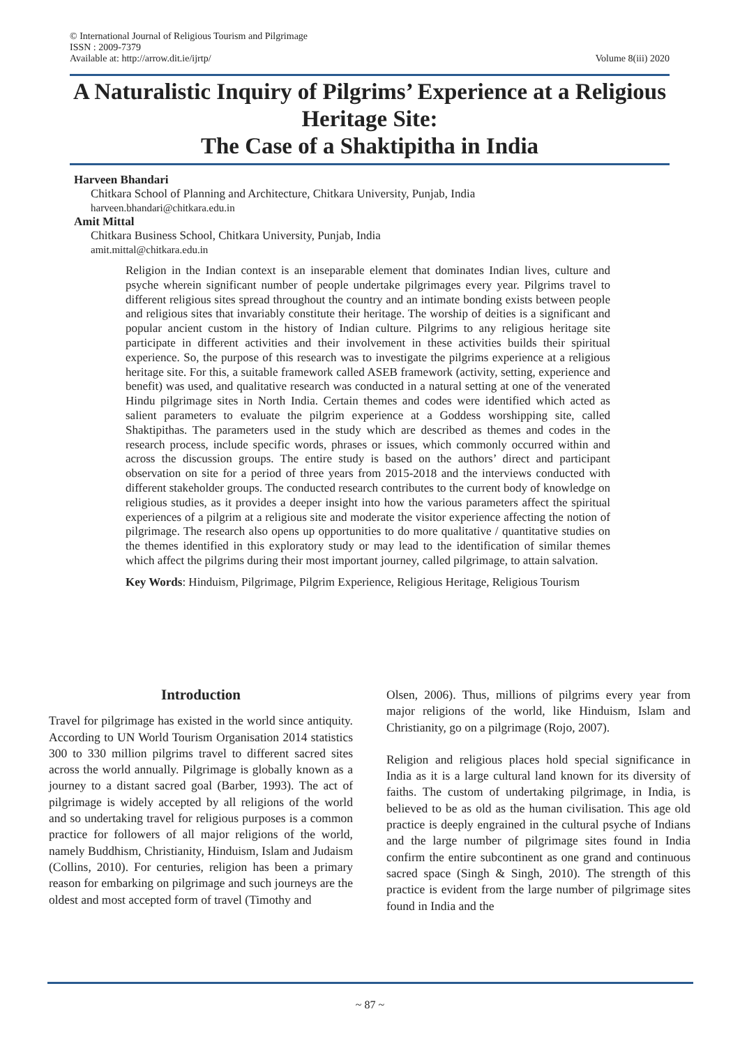© International Journal of Religious Tourism and Pilgrimage
ISSN : 2009-7379
Available at: http://arrow.dit.ie/ijrtp/ Volume 8(iii) 2020
A Naturalistic Inquiry of Pilgrims’ Experience at a Religious Heritage Site:
The Case of a Shaktipitha in India
Harveen Bhandari
Chitkara School of Planning and Architecture, Chitkara University, Punjab, India
harveen.bhandari@chitkara.edu.in
Amit Mittal
Chitkara Business School, Chitkara University, Punjab, India
amit.mittal@chitkara.edu.in
Religion in the Indian context is an inseparable element that dominates Indian lives, culture and psyche wherein significant number of people undertake pilgrimages every year. Pilgrims travel to different religious sites spread throughout the country and an intimate bonding exists between people and religious sites that invariably constitute their heritage. The worship of deities is a significant and popular ancient custom in the history of Indian culture. Pilgrims to any religious heritage site participate in different activities and their involvement in these activities builds their spiritual experience. So, the purpose of this research was to investigate the pilgrims experience at a religious heritage site. For this, a suitable framework called ASEB framework (activity, setting, experience and benefit) was used, and qualitative research was conducted in a natural setting at one of the venerated Hindu pilgrimage sites in North India. Certain themes and codes were identified which acted as salient parameters to evaluate the pilgrim experience at a Goddess worshipping site, called Shaktipithas. The parameters used in the study which are described as themes and codes in the research process, include specific words, phrases or issues, which commonly occurred within and across the discussion groups. The entire study is based on the authors’ direct and participant observation on site for a period of three years from 2015-2018 and the interviews conducted with different stakeholder groups. The conducted research contributes to the current body of knowledge on religious studies, as it provides a deeper insight into how the various parameters affect the spiritual experiences of a pilgrim at a religious site and moderate the visitor experience affecting the notion of pilgrimage. The research also opens up opportunities to do more qualitative / quantitative studies on the themes identified in this exploratory study or may lead to the identification of similar themes which affect the pilgrims during their most important journey, called pilgrimage, to attain salvation.
Key Words: Hinduism, Pilgrimage, Pilgrim Experience, Religious Heritage, Religious Tourism
Introduction
Travel for pilgrimage has existed in the world since antiquity. According to UN World Tourism Organisation 2014 statistics 300 to 330 million pilgrims travel to different sacred sites across the world annually. Pilgrimage is globally known as a journey to a distant sacred goal (Barber, 1993). The act of pilgrimage is widely accepted by all religions of the world and so undertaking travel for religious purposes is a common practice for followers of all major religions of the world, namely Buddhism, Christianity, Hinduism, Islam and Judaism (Collins, 2010). For centuries, religion has been a primary reason for embarking on pilgrimage and such journeys are the oldest and most accepted form of travel (Timothy and
Olsen, 2006). Thus, millions of pilgrims every year from major religions of the world, like Hinduism, Islam and Christianity, go on a pilgrimage (Rojo, 2007).
Religion and religious places hold special significance in India as it is a large cultural land known for its diversity of faiths. The custom of undertaking pilgrimage, in India, is believed to be as old as the human civilisation. This age old practice is deeply engrained in the cultural psyche of Indians and the large number of pilgrimage sites found in India confirm the entire subcontinent as one grand and continuous sacred space (Singh & Singh, 2010). The strength of this practice is evident from the large number of pilgrimage sites found in India and the
~ 87 ~